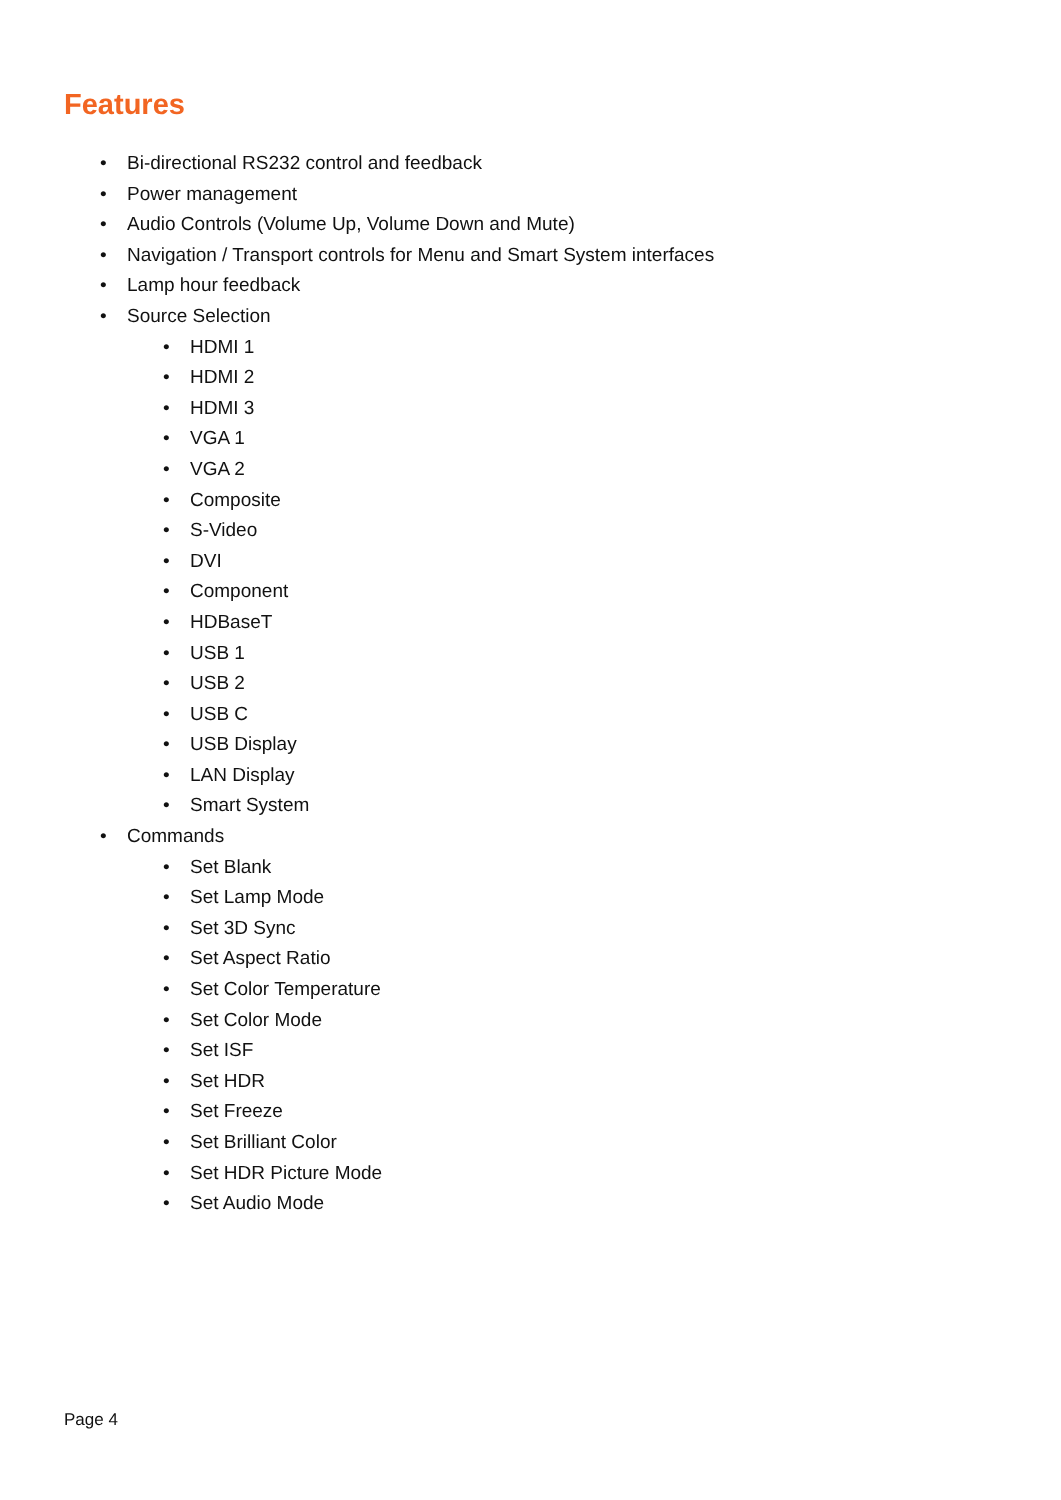Features
• Bi-directional RS232 control and feedback
• Power management
• Audio Controls (Volume Up, Volume Down and Mute)
• Navigation / Transport controls for Menu and Smart System interfaces
• Lamp hour feedback
• Source Selection
• HDMI 1
• HDMI 2
• HDMI 3
• VGA 1
• VGA 2
• Composite
• S-Video
• DVI
• Component
• HDBaseT
• USB 1
• USB 2
• USB C
• USB Display
• LAN Display
• Smart System
• Commands
• Set Blank
• Set Lamp Mode
• Set 3D Sync
• Set Aspect Ratio
• Set Color Temperature
• Set Color Mode
• Set ISF
• Set HDR
• Set Freeze
• Set Brilliant Color
• Set HDR Picture Mode
• Set Audio Mode
Page 4